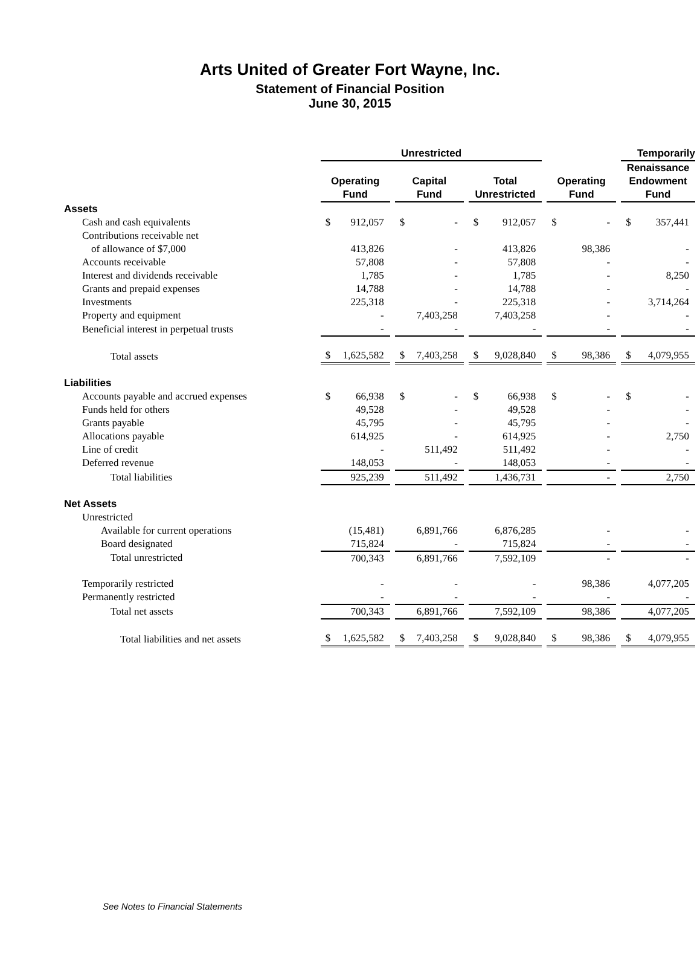Arts United of Greater Fort Wayne, Inc.
Statement of Financial Position
June 30, 2015
| | Unrestricted | | | | Temporarily |
| --- | --- | --- | --- | --- | --- |
| | Operating Fund | Capital Fund | Total Unrestricted | Operating Fund | Renaissance Endowment Fund |
| Assets | | | | | |
| Cash and cash equivalents | $ 912,057 | $ - | $ 912,057 | $ - | $ 357,441 |
| Contributions receivable net | | | | | |
| of allowance of $7,000 | 413,826 | - | 413,826 | 98,386 | - |
| Accounts receivable | 57,808 | - | 57,808 | - | - |
| Interest and dividends receivable | 1,785 | - | 1,785 | - | 8,250 |
| Grants and prepaid expenses | 14,788 | - | 14,788 | - | - |
| Investments | 225,318 | - | 225,318 | - | 3,714,264 |
| Property and equipment | - | 7,403,258 | 7,403,258 | - | - |
| Beneficial interest in perpetual trusts | - | - | - | - | - |
| Total assets | $ 1,625,582 | $ 7,403,258 | $ 9,028,840 | $ 98,386 | $ 4,079,955 |
| Liabilities | | | | | |
| Accounts payable and accrued expenses | $ 66,938 | $ - | $ 66,938 | $ - | $ - |
| Funds held for others | 49,528 | - | 49,528 | - | - |
| Grants payable | 45,795 | - | 45,795 | - | - |
| Allocations payable | 614,925 | - | 614,925 | - | 2,750 |
| Line of credit | - | 511,492 | 511,492 | - | - |
| Deferred revenue | 148,053 | - | 148,053 | - | - |
| Total liabilities | 925,239 | 511,492 | 1,436,731 | - | 2,750 |
| Net Assets | | | | | |
| Unrestricted | | | | | |
| Available for current operations | (15,481) | 6,891,766 | 6,876,285 | - | - |
| Board designated | 715,824 | - | 715,824 | - | - |
| Total unrestricted | 700,343 | 6,891,766 | 7,592,109 | - | - |
| Temporarily restricted | - | - | - | 98,386 | 4,077,205 |
| Permanently restricted | - | - | - | - | - |
| Total net assets | 700,343 | 6,891,766 | 7,592,109 | 98,386 | 4,077,205 |
| Total liabilities and net assets | $ 1,625,582 | $ 7,403,258 | $ 9,028,840 | $ 98,386 | $ 4,079,955 |
See Notes to Financial Statements